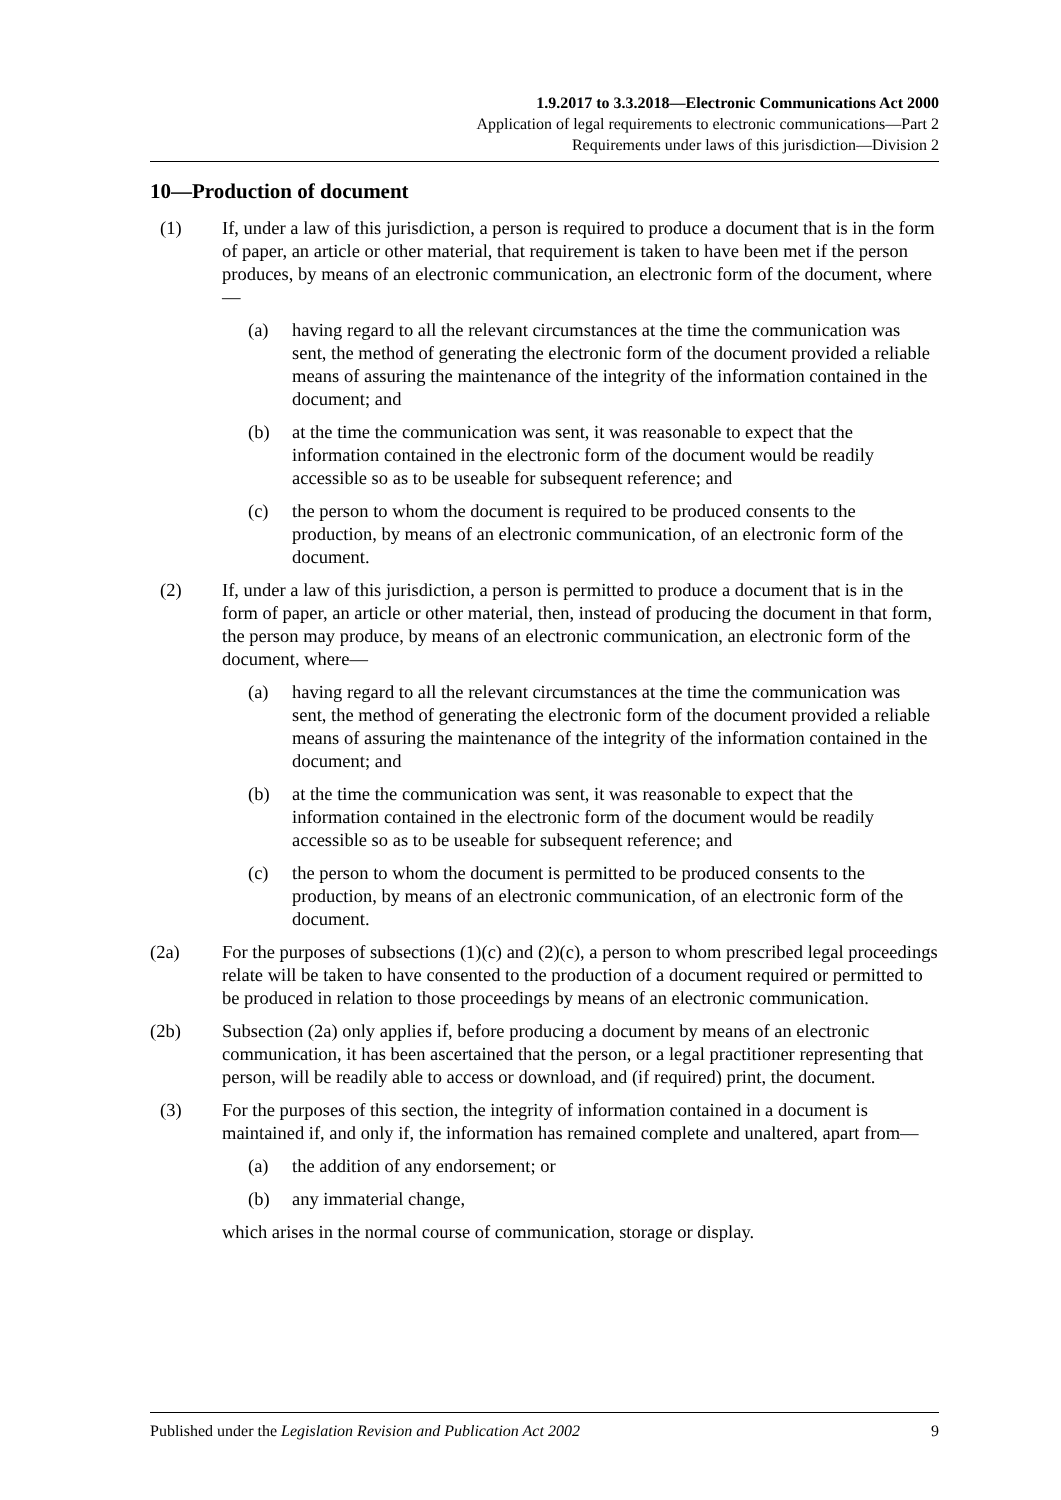1.9.2017 to 3.3.2018—Electronic Communications Act 2000
Application of legal requirements to electronic communications—Part 2
Requirements under laws of this jurisdiction—Division 2
10—Production of document
(1) If, under a law of this jurisdiction, a person is required to produce a document that is in the form of paper, an article or other material, that requirement is taken to have been met if the person produces, by means of an electronic communication, an electronic form of the document, where—
(a) having regard to all the relevant circumstances at the time the communication was sent, the method of generating the electronic form of the document provided a reliable means of assuring the maintenance of the integrity of the information contained in the document; and
(b) at the time the communication was sent, it was reasonable to expect that the information contained in the electronic form of the document would be readily accessible so as to be useable for subsequent reference; and
(c) the person to whom the document is required to be produced consents to the production, by means of an electronic communication, of an electronic form of the document.
(2) If, under a law of this jurisdiction, a person is permitted to produce a document that is in the form of paper, an article or other material, then, instead of producing the document in that form, the person may produce, by means of an electronic communication, an electronic form of the document, where—
(a) having regard to all the relevant circumstances at the time the communication was sent, the method of generating the electronic form of the document provided a reliable means of assuring the maintenance of the integrity of the information contained in the document; and
(b) at the time the communication was sent, it was reasonable to expect that the information contained in the electronic form of the document would be readily accessible so as to be useable for subsequent reference; and
(c) the person to whom the document is permitted to be produced consents to the production, by means of an electronic communication, of an electronic form of the document.
(2a) For the purposes of subsections (1)(c) and (2)(c), a person to whom prescribed legal proceedings relate will be taken to have consented to the production of a document required or permitted to be produced in relation to those proceedings by means of an electronic communication.
(2b) Subsection (2a) only applies if, before producing a document by means of an electronic communication, it has been ascertained that the person, or a legal practitioner representing that person, will be readily able to access or download, and (if required) print, the document.
(3) For the purposes of this section, the integrity of information contained in a document is maintained if, and only if, the information has remained complete and unaltered, apart from—
(a) the addition of any endorsement; or
(b) any immaterial change,
which arises in the normal course of communication, storage or display.
Published under the Legislation Revision and Publication Act 2002 9